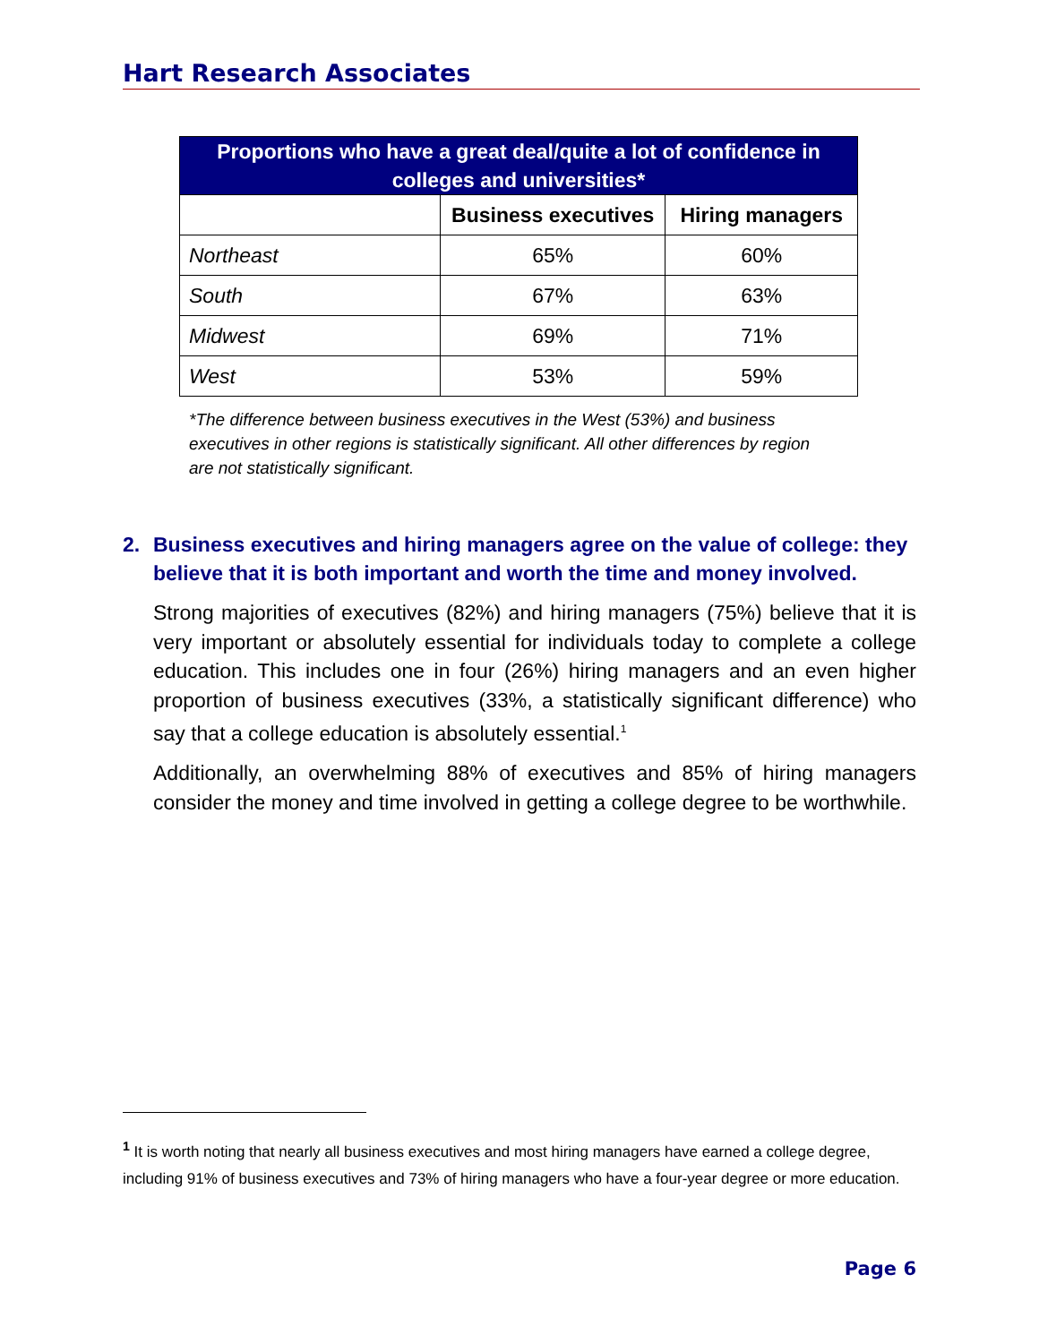Hart Research Associates
| Proportions who have a great deal/quite a lot of confidence in colleges and universities* | | |
| --- | --- | --- |
| | Business executives | Hiring managers |
| Northeast | 65% | 60% |
| South | 67% | 63% |
| Midwest | 69% | 71% |
| West | 53% | 59% |
*The difference between business executives in the West (53%) and business executives in other regions is statistically significant. All other differences by region are not statistically significant.
2. Business executives and hiring managers agree on the value of college: they believe that it is both important and worth the time and money involved.
Strong majorities of executives (82%) and hiring managers (75%) believe that it is very important or absolutely essential for individuals today to complete a college education. This includes one in four (26%) hiring managers and an even higher proportion of business executives (33%, a statistically significant difference) who say that a college education is absolutely essential.<sup>1</sup>
Additionally, an overwhelming 88% of executives and 85% of hiring managers consider the money and time involved in getting a college degree to be worthwhile.
<sup>1</sup> It is worth noting that nearly all business executives and most hiring managers have earned a college degree, including 91% of business executives and 73% of hiring managers who have a four-year degree or more education.
Page 6